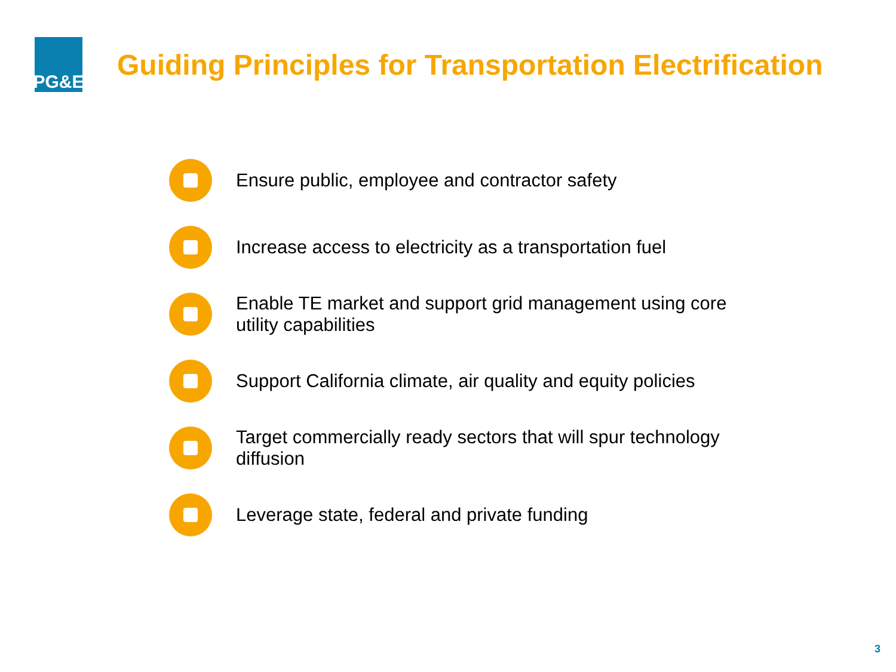PG&E
Guiding Principles for Transportation Electrification
Ensure public, employee and contractor safety
Increase access to electricity as a transportation fuel
Enable TE market and support grid management using core utility capabilities
Support California climate, air quality and equity policies
Target commercially ready sectors that will spur technology diffusion
Leverage state, federal and private funding
3